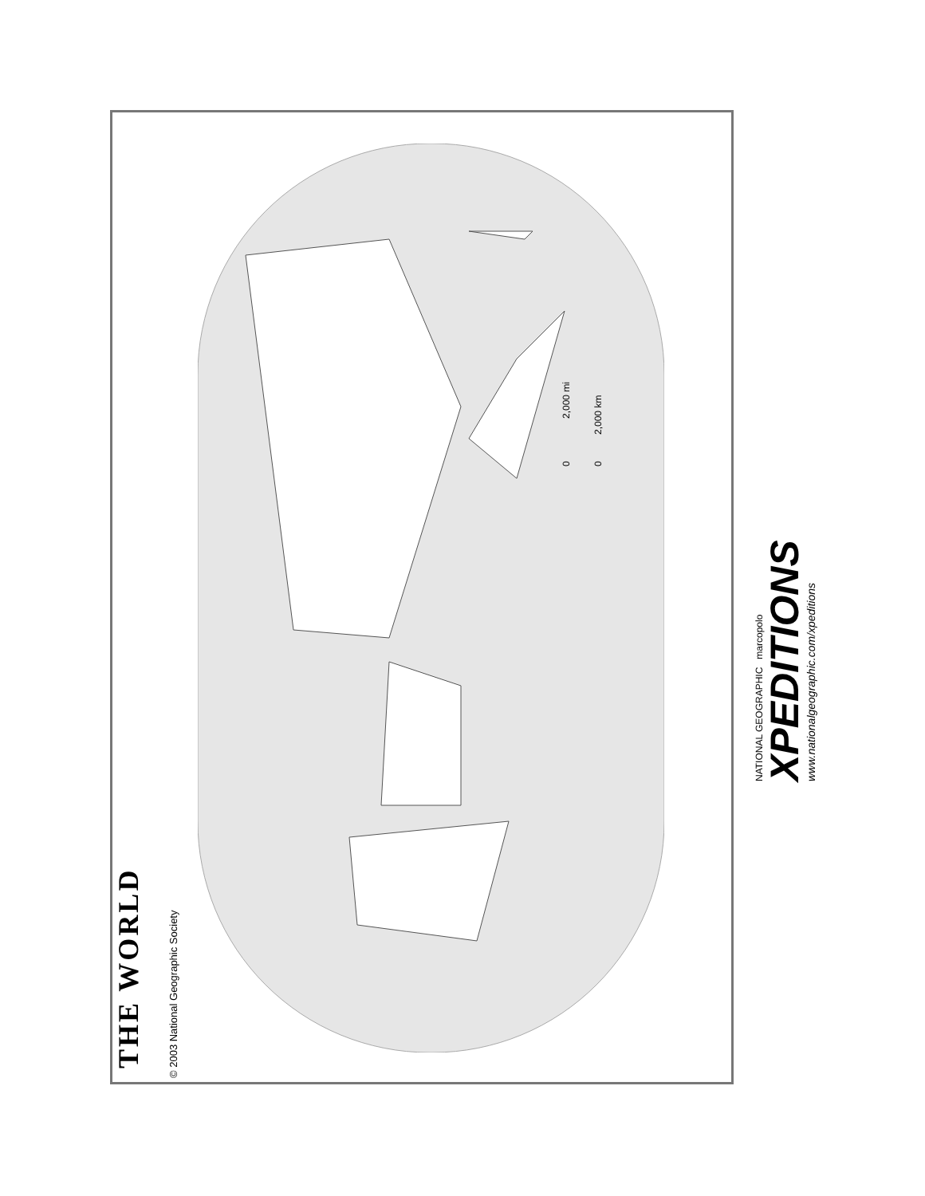THE WORLD © 2003 National Geographic Society
0 2,000 mi
0 2,000 km
NATIONAL GEOGRAPHIC marcopolo
XPEDITIONS
www.nationalgeographic.com/xpeditions